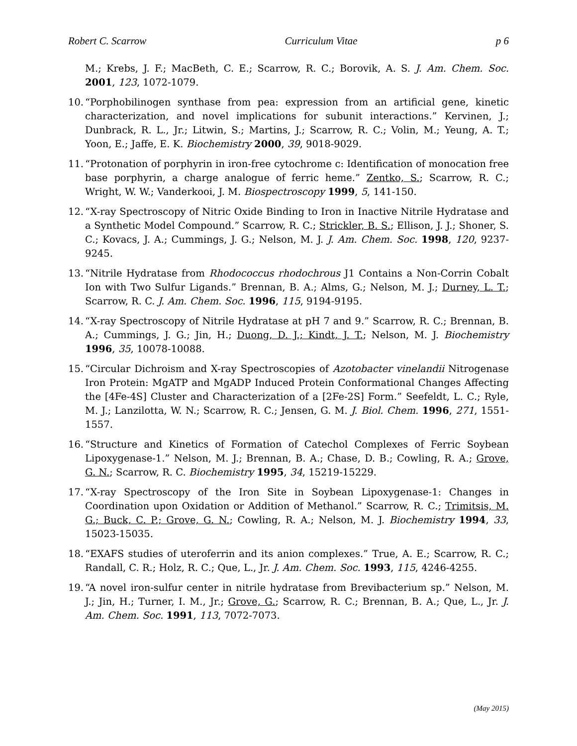Robert C. Scarrow Curriculum Vitae p 6
M.; Krebs, J. F.; MacBeth, C. E.; Scarrow, R. C.; Borovik, A. S. J. Am. Chem. Soc. 2001, 123, 1072-1079.
10. “Porphobilinogen synthase from pea: expression from an artificial gene, kinetic characterization, and novel implications for subunit interactions.” Kervinen, J.; Dunbrack, R. L., Jr.; Litwin, S.; Martins, J.; Scarrow, R. C.; Volin, M.; Yeung, A. T.; Yoon, E.; Jaffe, E. K. Biochemistry 2000, 39, 9018-9029.
11. “Protonation of porphyrin in iron-free cytochrome c: Identification of monocation free base porphyrin, a charge analogue of ferric heme.” Zentko, S.; Scarrow, R. C.; Wright, W. W.; Vanderkooi, J. M. Biospectroscopy 1999, 5, 141-150.
12. “X-ray Spectroscopy of Nitric Oxide Binding to Iron in Inactive Nitrile Hydratase and a Synthetic Model Compound.” Scarrow, R. C.; Strickler, B. S.; Ellison, J. J.; Shoner, S. C.; Kovacs, J. A.; Cummings, J. G.; Nelson, M. J. J. Am. Chem. Soc. 1998, 120, 9237-9245.
13. “Nitrile Hydratase from Rhodococcus rhodochrous J1 Contains a Non-Corrin Cobalt Ion with Two Sulfur Ligands.” Brennan, B. A.; Alms, G.; Nelson, M. J.; Durney, L. T.; Scarrow, R. C. J. Am. Chem. Soc. 1996, 115, 9194-9195.
14. “X-ray Spectroscopy of Nitrile Hydratase at pH 7 and 9.” Scarrow, R. C.; Brennan, B. A.; Cummings, J. G.; Jin, H.; Duong, D. J.; Kindt, J. T.; Nelson, M. J. Biochemistry 1996, 35, 10078-10088.
15. “Circular Dichroism and X-ray Spectroscopies of Azotobacter vinelandii Nitrogenase Iron Protein: MgATP and MgADP Induced Protein Conformational Changes Affecting the [4Fe-4S] Cluster and Characterization of a [2Fe-2S] Form.” Seefeldt, L. C.; Ryle, M. J.; Lanzilotta, W. N.; Scarrow, R. C.; Jensen, G. M. J. Biol. Chem. 1996, 271, 1551-1557.
16. “Structure and Kinetics of Formation of Catechol Complexes of Ferric Soybean Lipoxygenase-1.” Nelson, M. J.; Brennan, B. A.; Chase, D. B.; Cowling, R. A.; Grove, G. N.; Scarrow, R. C. Biochemistry 1995, 34, 15219-15229.
17. “X-ray Spectroscopy of the Iron Site in Soybean Lipoxygenase-1: Changes in Coordination upon Oxidation or Addition of Methanol.” Scarrow, R. C.; Trimitsis, M. G.; Buck, C. P.; Grove, G. N.; Cowling, R. A.; Nelson, M. J. Biochemistry 1994, 33, 15023-15035.
18. “EXAFS studies of uteroferrin and its anion complexes.” True, A. E.; Scarrow, R. C.; Randall, C. R.; Holz, R. C.; Que, L., Jr. J. Am. Chem. Soc. 1993, 115, 4246-4255.
19. “A novel iron-sulfur center in nitrile hydratase from Brevibacterium sp.” Nelson, M. J.; Jin, H.; Turner, I. M., Jr.; Grove, G.; Scarrow, R. C.; Brennan, B. A.; Que, L., Jr. J. Am. Chem. Soc. 1991, 113, 7072-7073.
(May 2015)